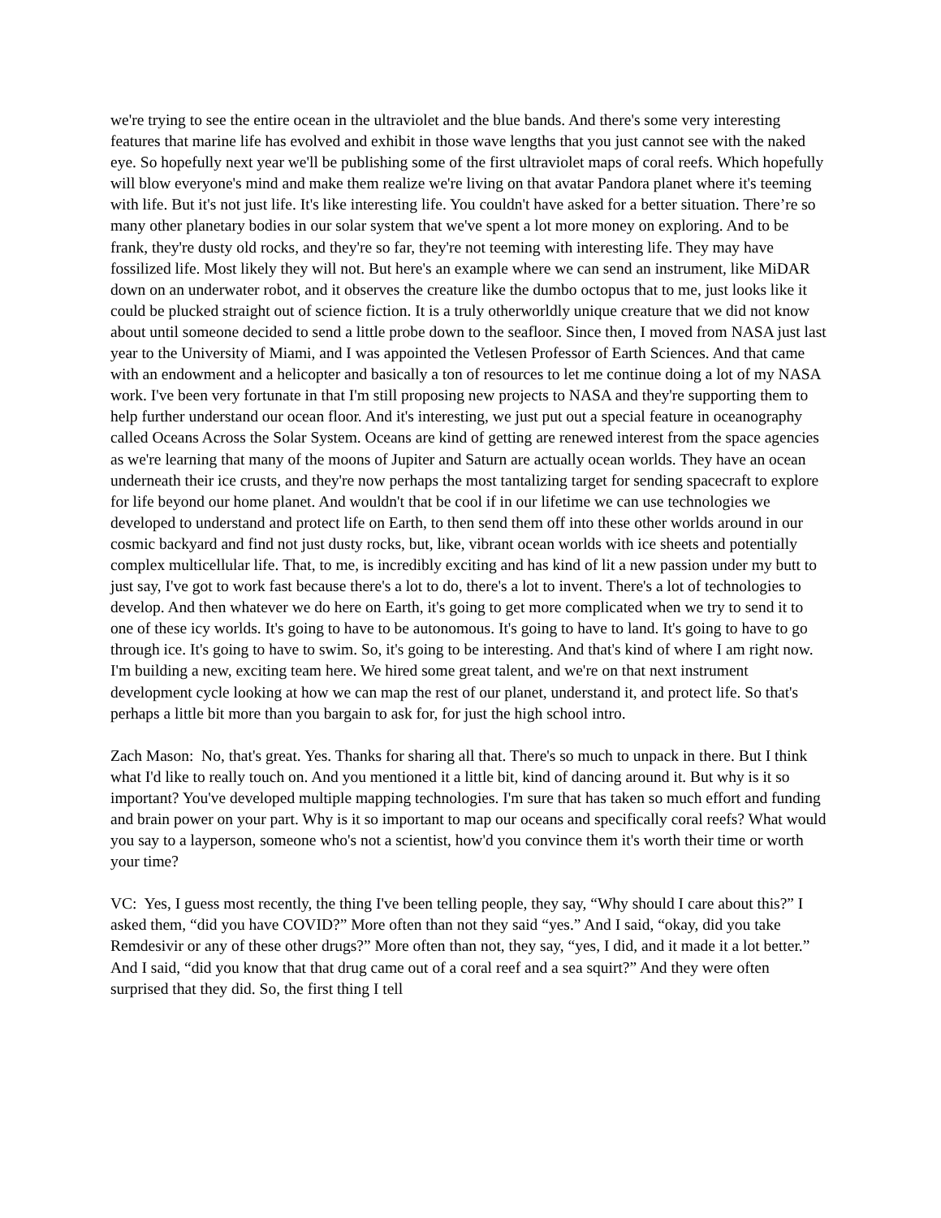we're trying to see the entire ocean in the ultraviolet and the blue bands. And there's some very interesting features that marine life has evolved and exhibit in those wave lengths that you just cannot see with the naked eye. So hopefully next year we'll be publishing some of the first ultraviolet maps of coral reefs. Which hopefully will blow everyone's mind and make them realize we're living on that avatar Pandora planet where it's teeming with life. But it's not just life. It's like interesting life. You couldn't have asked for a better situation. There’re so many other planetary bodies in our solar system that we've spent a lot more money on exploring. And to be frank, they're dusty old rocks, and they're so far, they're not teeming with interesting life. They may have fossilized life. Most likely they will not. But here's an example where we can send an instrument, like MiDAR down on an underwater robot, and it observes the creature like the dumbo octopus that to me, just looks like it could be plucked straight out of science fiction. It is a truly otherworldly unique creature that we did not know about until someone decided to send a little probe down to the seafloor. Since then, I moved from NASA just last year to the University of Miami, and I was appointed the Vetlesen Professor of Earth Sciences. And that came with an endowment and a helicopter and basically a ton of resources to let me continue doing a lot of my NASA work. I've been very fortunate in that I'm still proposing new projects to NASA and they're supporting them to help further understand our ocean floor. And it's interesting, we just put out a special feature in oceanography called Oceans Across the Solar System. Oceans are kind of getting are renewed interest from the space agencies as we're learning that many of the moons of Jupiter and Saturn are actually ocean worlds. They have an ocean underneath their ice crusts, and they're now perhaps the most tantalizing target for sending spacecraft to explore for life beyond our home planet. And wouldn't that be cool if in our lifetime we can use technologies we developed to understand and protect life on Earth, to then send them off into these other worlds around in our cosmic backyard and find not just dusty rocks, but, like, vibrant ocean worlds with ice sheets and potentially complex multicellular life. That, to me, is incredibly exciting and has kind of lit a new passion under my butt to just say, I've got to work fast because there's a lot to do, there's a lot to invent. There's a lot of technologies to develop. And then whatever we do here on Earth, it's going to get more complicated when we try to send it to one of these icy worlds. It's going to have to be autonomous. It's going to have to land. It's going to have to go through ice. It's going to have to swim. So, it's going to be interesting. And that's kind of where I am right now. I'm building a new, exciting team here. We hired some great talent, and we're on that next instrument development cycle looking at how we can map the rest of our planet, understand it, and protect life. So that's perhaps a little bit more than you bargain to ask for, for just the high school intro.
Zach Mason: No, that's great. Yes. Thanks for sharing all that. There's so much to unpack in there. But I think what I'd like to really touch on. And you mentioned it a little bit, kind of dancing around it. But why is it so important? You've developed multiple mapping technologies. I'm sure that has taken so much effort and funding and brain power on your part. Why is it so important to map our oceans and specifically coral reefs? What would you say to a layperson, someone who's not a scientist, how'd you convince them it's worth their time or worth your time?
VC: Yes, I guess most recently, the thing I've been telling people, they say, “Why should I care about this?” I asked them, “did you have COVID?” More often than not they said “yes.” And I said, “okay, did you take Remdesivir or any of these other drugs?” More often than not, they say, “yes, I did, and it made it a lot better.” And I said, “did you know that that drug came out of a coral reef and a sea squirt?” And they were often surprised that they did. So, the first thing I tell